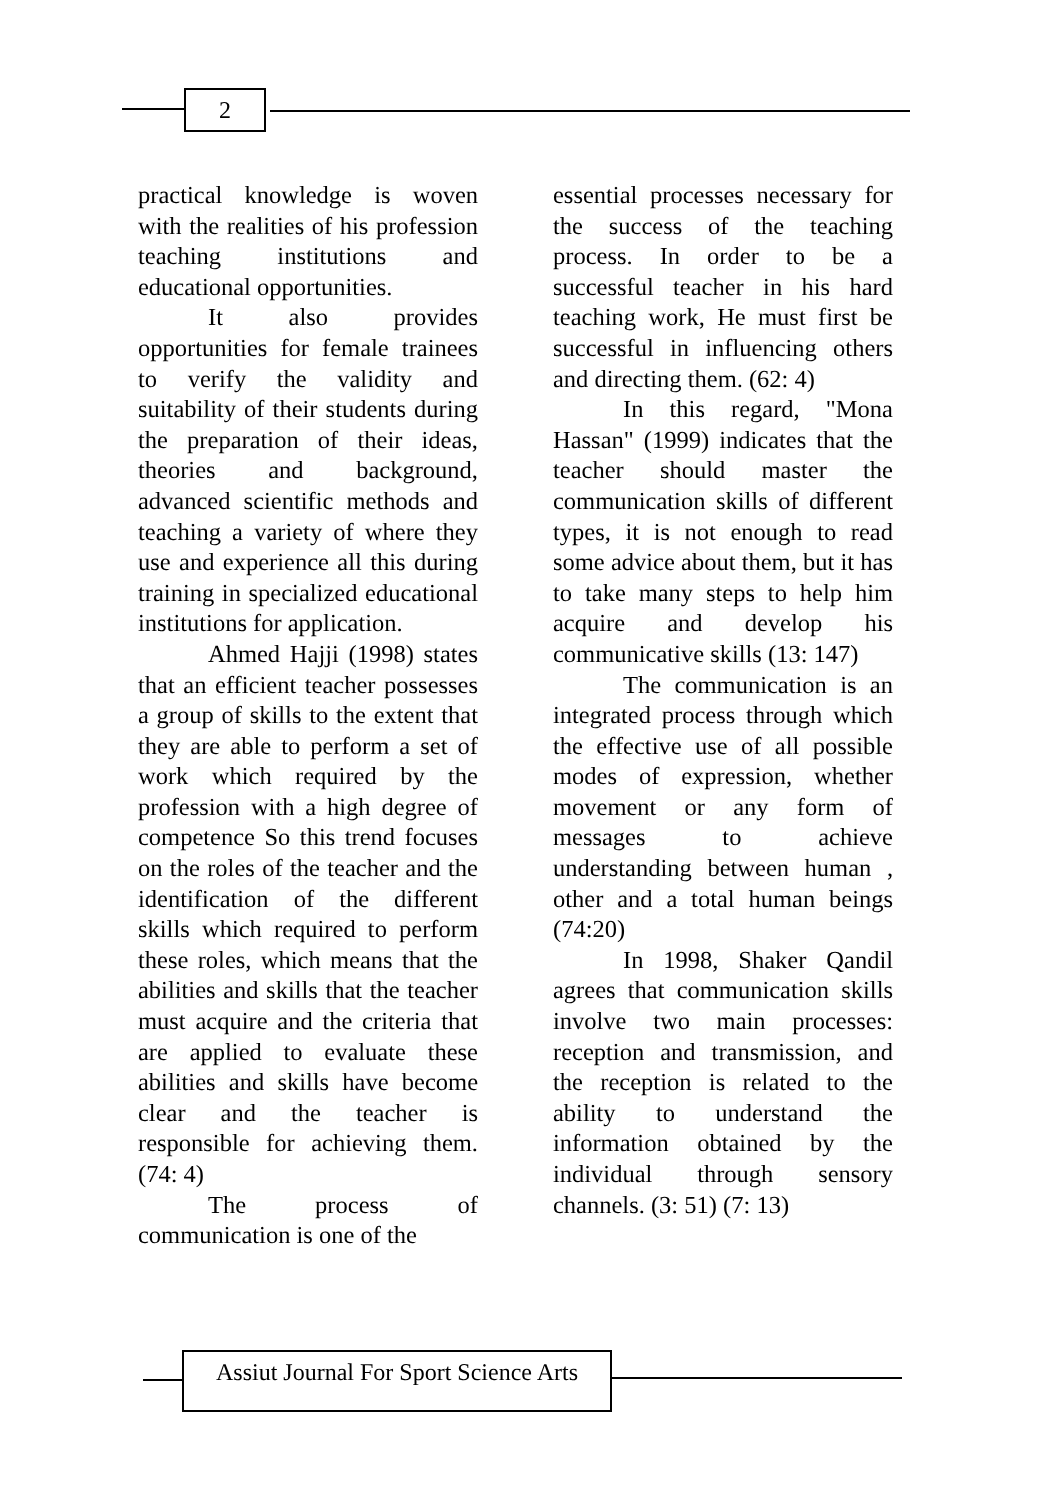2
practical knowledge is woven with the realities of his profession teaching institutions and educational opportunities.
It also provides opportunities for female trainees to verify the validity and suitability of their students during the preparation of their ideas, theories and background, advanced scientific methods and teaching a variety of where they use and experience all this during training in specialized educational institutions for application.
Ahmed Hajji (1998) states that an efficient teacher possesses a group of skills to the extent that they are able to perform a set of work which required by the profession with a high degree of competence So this trend focuses on the roles of the teacher and the identification of the different skills which required to perform these roles, which means that the abilities and skills that the teacher must acquire and the criteria that are applied to evaluate these abilities and skills have become clear and the teacher is responsible for achieving them. (74: 4)
The process of communication is one of the
essential processes necessary for the success of the teaching process. In order to be a successful teacher in his hard teaching work, He must first be successful in influencing others and directing them. (62: 4)
In this regard, "Mona Hassan" (1999) indicates that the teacher should master the communication skills of different types, it is not enough to read some advice about them, but it has to take many steps to help him acquire and develop his communicative skills (13: 147)
The communication is an integrated process through which the effective use of all possible modes of expression, whether movement or any form of messages to achieve understanding between human , other and a total human beings (74:20)
In 1998, Shaker Qandil agrees that communication skills involve two main processes: reception and transmission, and the reception is related to the ability to understand the information obtained by the individual through sensory channels. (3: 51) (7: 13)
Assiut Journal For Sport Science Arts